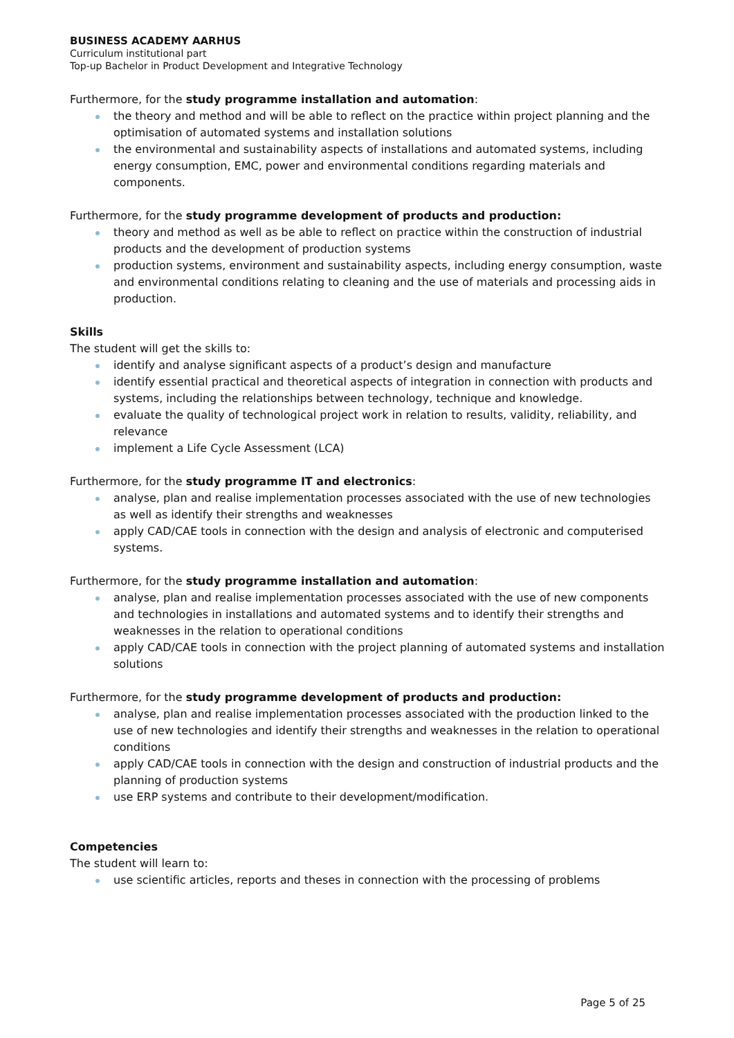BUSINESS ACADEMY AARHUS
Curriculum institutional part
Top-up Bachelor in Product Development and Integrative Technology
Furthermore, for the study programme installation and automation:
the theory and method and will be able to reflect on the practice within project planning and the optimisation of automated systems and installation solutions
the environmental and sustainability aspects of installations and automated systems, including energy consumption, EMC, power and environmental conditions regarding materials and components.
Furthermore, for the study programme development of products and production:
theory and method as well as be able to reflect on practice within the construction of industrial products and the development of production systems
production systems, environment and sustainability aspects, including energy consumption, waste and environmental conditions relating to cleaning and the use of materials and processing aids in production.
Skills
The student will get the skills to:
identify and analyse significant aspects of a product’s design and manufacture
identify essential practical and theoretical aspects of integration in connection with products and systems, including the relationships between technology, technique and knowledge.
evaluate the quality of technological project work in relation to results, validity, reliability, and relevance
implement a Life Cycle Assessment (LCA)
Furthermore, for the study programme IT and electronics:
analyse, plan and realise implementation processes associated with the use of new technologies as well as identify their strengths and weaknesses
apply CAD/CAE tools in connection with the design and analysis of electronic and computerised systems.
Furthermore, for the study programme installation and automation:
analyse, plan and realise implementation processes associated with the use of new components and technologies in installations and automated systems and to identify their strengths and weaknesses in the relation to operational conditions
apply CAD/CAE tools in connection with the project planning of automated systems and installation solutions
Furthermore, for the study programme development of products and production:
analyse, plan and realise implementation processes associated with the production linked to the use of new technologies and identify their strengths and weaknesses in the relation to operational conditions
apply CAD/CAE tools in connection with the design and construction of industrial products and the planning of production systems
use ERP systems and contribute to their development/modification.
Competencies
The student will learn to:
use scientific articles, reports and theses in connection with the processing of problems
Page 5 of 25